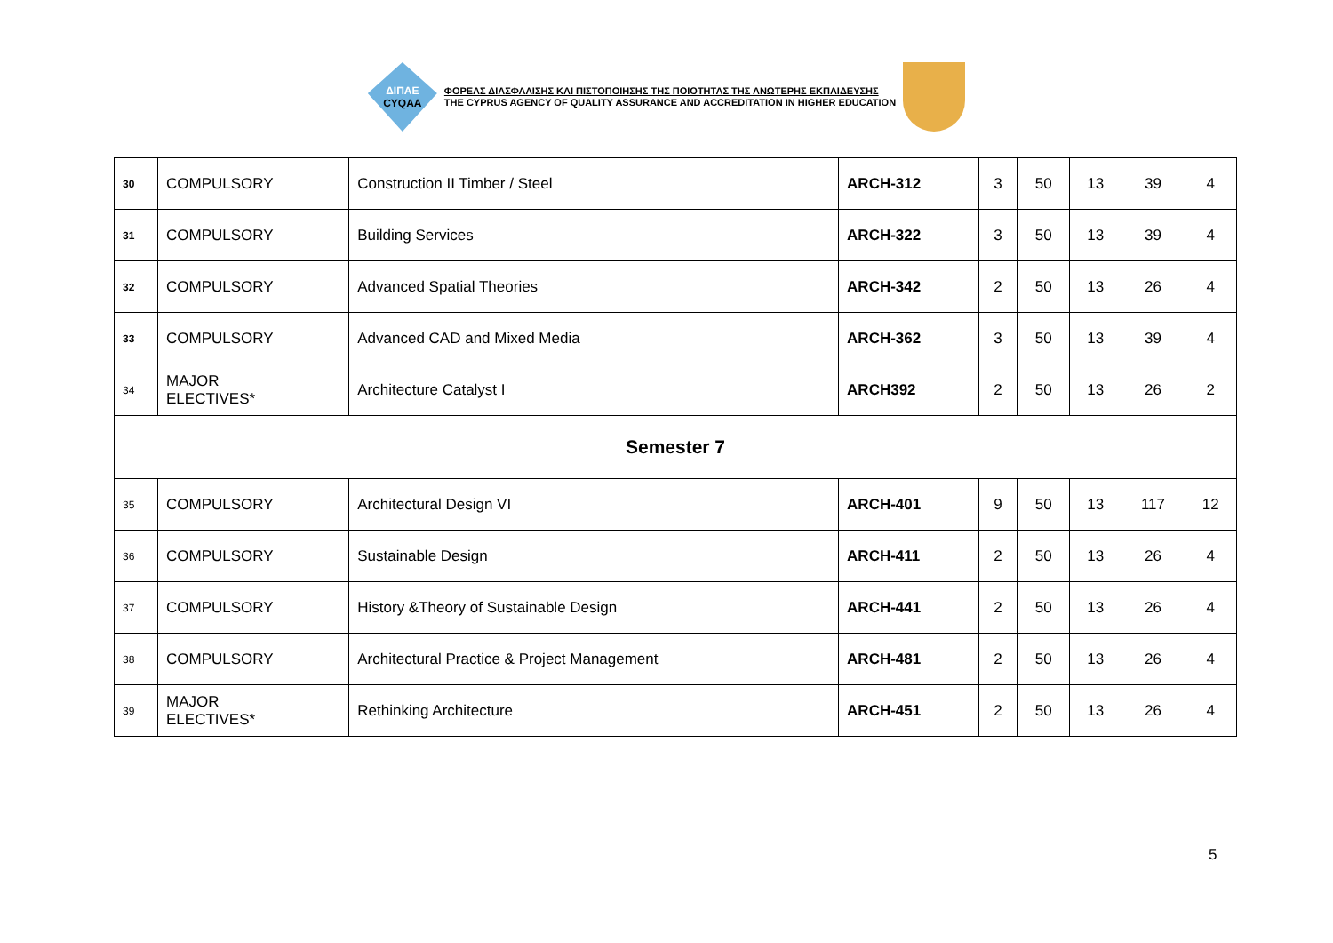ΔΙΠΑΕ
CYQAA
ΦΟΡΕΑΣ ΔΙΑΣΦΑΛΙΣΗΣ ΚΑΙ ΠΙΣΤΟΠΟΙΗΣΗΣ ΤΗΣ ΠΟΙΟΤΗΤΑΣ ΤΗΣ ΑΝΩΤΕΡΗΣ ΕΚΠΑΙΔΕΥΣΗΣ
THE CYPRUS AGENCY OF QUALITY ASSURANCE AND ACCREDITATION IN HIGHER EDUCATION
| 30 | COMPULSORY | Construction II Timber / Steel | ARCH-312 | 3 | 50 | 13 | 39 | 4 |
| 31 | COMPULSORY | Building Services | ARCH-322 | 3 | 50 | 13 | 39 | 4 |
| 32 | COMPULSORY | Advanced Spatial Theories | ARCH-342 | 2 | 50 | 13 | 26 | 4 |
| 33 | COMPULSORY | Advanced CAD and Mixed Media | ARCH-362 | 3 | 50 | 13 | 39 | 4 |
| 34 | MAJOR ELECTIVES* | Architecture Catalyst I | ARCH392 | 2 | 50 | 13 | 26 | 2 |
| Semester 7 | | | | | | | | |
| 35 | COMPULSORY | Architectural Design VI | ARCH-401 | 9 | 50 | 13 | 117 | 12 |
| 36 | COMPULSORY | Sustainable Design | ARCH-411 | 2 | 50 | 13 | 26 | 4 |
| 37 | COMPULSORY | History &Theory of Sustainable Design | ARCH-441 | 2 | 50 | 13 | 26 | 4 |
| 38 | COMPULSORY | Architectural Practice & Project Management | ARCH-481 | 2 | 50 | 13 | 26 | 4 |
| 39 | MAJOR ELECTIVES* | Rethinking Architecture | ARCH-451 | 2 | 50 | 13 | 26 | 4 |
5